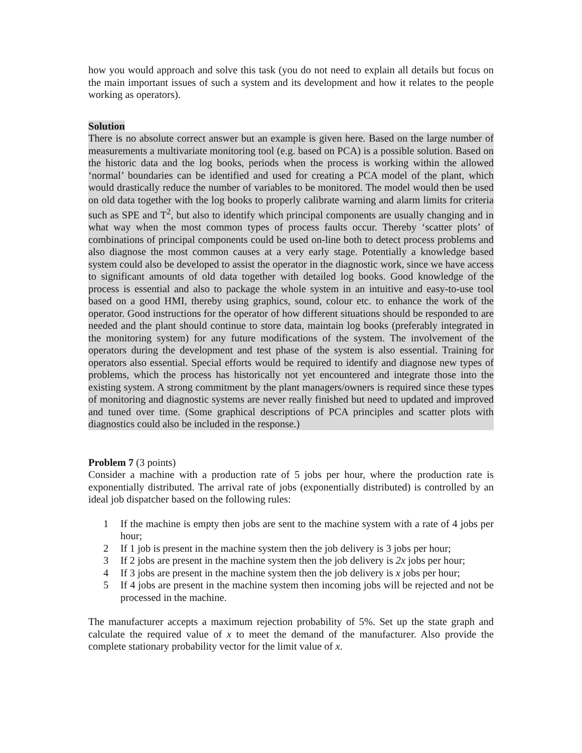how you would approach and solve this task (you do not need to explain all details but focus on the main important issues of such a system and its development and how it relates to the people working as operators).
Solution
There is no absolute correct answer but an example is given here. Based on the large number of measurements a multivariate monitoring tool (e.g. based on PCA) is a possible solution. Based on the historic data and the log books, periods when the process is working within the allowed ‘normal’ boundaries can be identified and used for creating a PCA model of the plant, which would drastically reduce the number of variables to be monitored. The model would then be used on old data together with the log books to properly calibrate warning and alarm limits for criteria such as SPE and T<sup>2</sup>, but also to identify which principal components are usually changing and in what way when the most common types of process faults occur. Thereby ‘scatter plots’ of combinations of principal components could be used on-line both to detect process problems and also diagnose the most common causes at a very early stage. Potentially a knowledge based system could also be developed to assist the operator in the diagnostic work, since we have access to significant amounts of old data together with detailed log books. Good knowledge of the process is essential and also to package the whole system in an intuitive and easy-to-use tool based on a good HMI, thereby using graphics, sound, colour etc. to enhance the work of the operator. Good instructions for the operator of how different situations should be responded to are needed and the plant should continue to store data, maintain log books (preferably integrated in the monitoring system) for any future modifications of the system. The involvement of the operators during the development and test phase of the system is also essential. Training for operators also essential. Special efforts would be required to identify and diagnose new types of problems, which the process has historically not yet encountered and integrate those into the existing system. A strong commitment by the plant managers/owners is required since these types of monitoring and diagnostic systems are never really finished but need to updated and improved and tuned over time. (Some graphical descriptions of PCA principles and scatter plots with diagnostics could also be included in the response.)
Problem 7 (3 points)
Consider a machine with a production rate of 5 jobs per hour, where the production rate is exponentially distributed. The arrival rate of jobs (exponentially distributed) is controlled by an ideal job dispatcher based on the following rules:
1 If the machine is empty then jobs are sent to the machine system with a rate of 4 jobs per hour;
2 If 1 job is present in the machine system then the job delivery is 3 jobs per hour;
3 If 2 jobs are present in the machine system then the job delivery is 2x jobs per hour;
4 If 3 jobs are present in the machine system then the job delivery is x jobs per hour;
5 If 4 jobs are present in the machine system then incoming jobs will be rejected and not be processed in the machine.
The manufacturer accepts a maximum rejection probability of 5%. Set up the state graph and calculate the required value of x to meet the demand of the manufacturer. Also provide the complete stationary probability vector for the limit value of x.